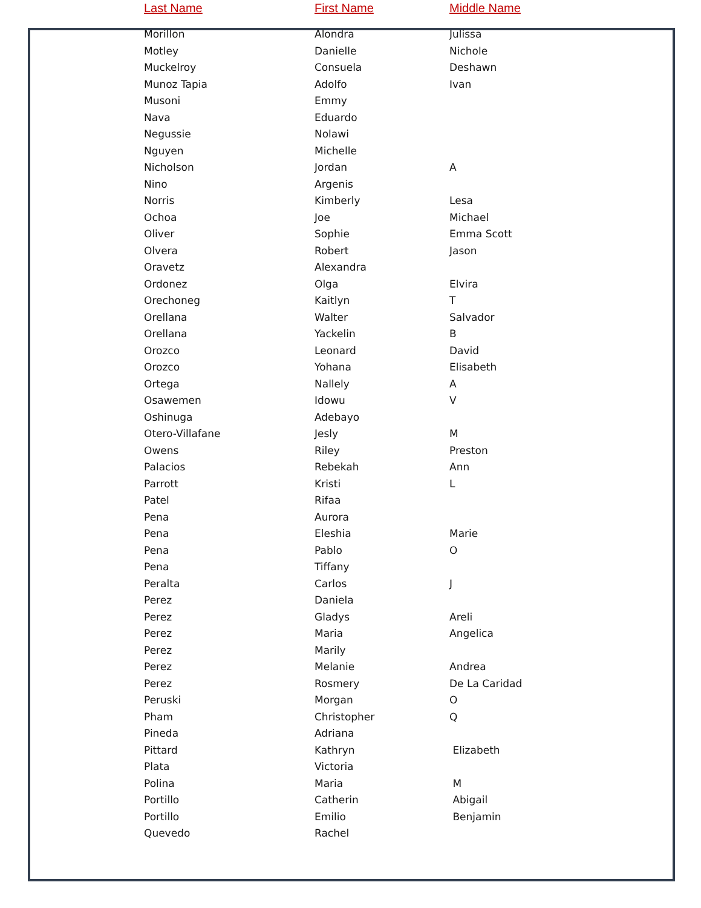| Last Name | First Name | Middle Name |
| --- | --- | --- |
| Morillon | Alondra | Julissa |
| Motley | Danielle | Nichole |
| Muckelroy | Consuela | Deshawn |
| Munoz Tapia | Adolfo | Ivan |
| Musoni | Emmy | |
| Nava | Eduardo | |
| Negussie | Nolawi | |
| Nguyen | Michelle | |
| Nicholson | Jordan | A |
| Nino | Argenis | |
| Norris | Kimberly | Lesa |
| Ochoa | Joe | Michael |
| Oliver | Sophie | Emma Scott |
| Olvera | Robert | Jason |
| Oravetz | Alexandra | |
| Ordonez | Olga | Elvira |
| Orechoneg | Kaitlyn | T |
| Orellana | Walter | Salvador |
| Orellana | Yackelin | B |
| Orozco | Leonard | David |
| Orozco | Yohana | Elisabeth |
| Ortega | Nallely | A |
| Osawemen | Idowu | V |
| Oshinuga | Adebayo | |
| Otero-Villafane | Jesly | M |
| Owens | Riley | Preston |
| Palacios | Rebekah | Ann |
| Parrott | Kristi | L |
| Patel | Rifaa | |
| Pena | Aurora | |
| Pena | Eleshia | Marie |
| Pena | Pablo | O |
| Pena | Tiffany | |
| Peralta | Carlos | J |
| Perez | Daniela | |
| Perez | Gladys | Areli |
| Perez | Maria | Angelica |
| Perez | Marily | |
| Perez | Melanie | Andrea |
| Perez | Rosmery | De La Caridad |
| Peruski | Morgan | O |
| Pham | Christopher | Q |
| Pineda | Adriana | |
| Pittard | Kathryn | Elizabeth |
| Plata | Victoria | |
| Polina | Maria | M |
| Portillo | Catherin | Abigail |
| Portillo | Emilio | Benjamin |
| Quevedo | Rachel | |